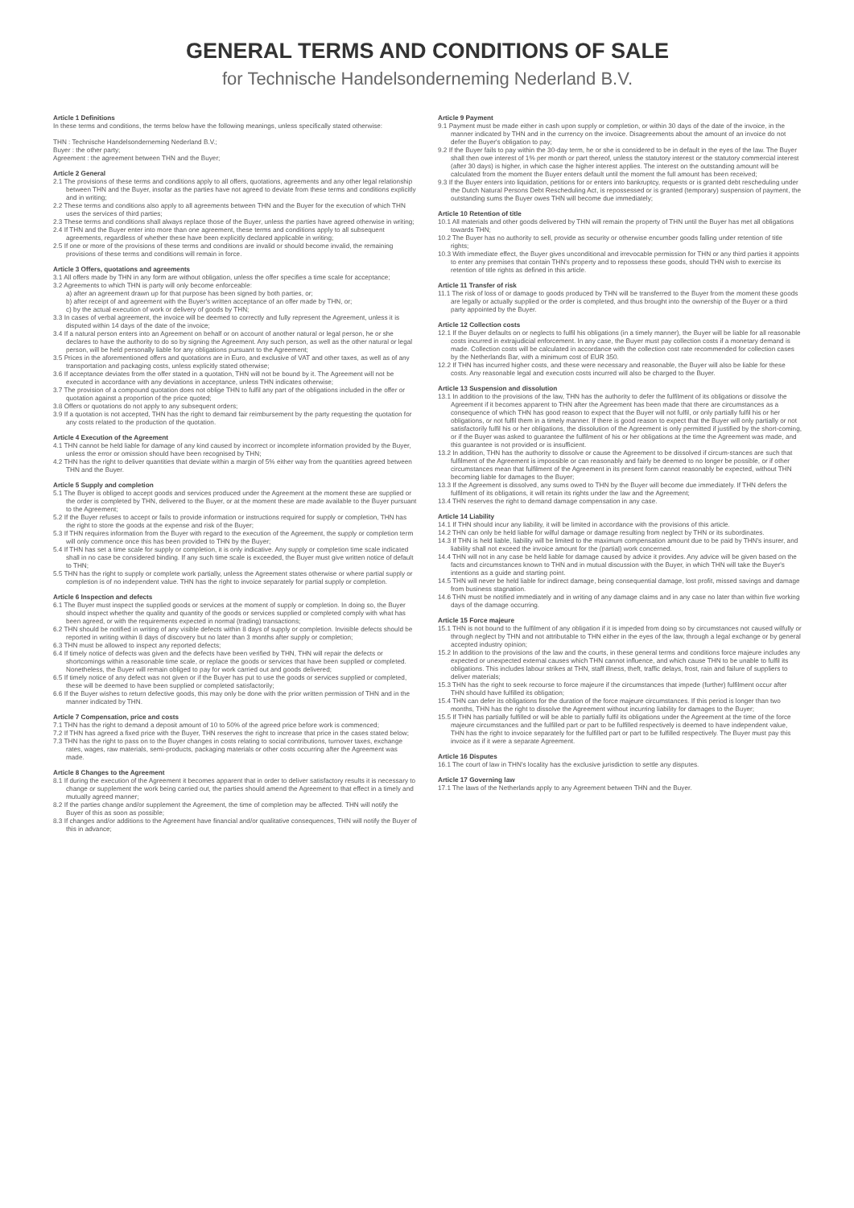GENERAL TERMS AND CONDITIONS OF SALE
for Technische Handelsonderneming Nederland B.V.
Article 1 Definitions
In these terms and conditions, the terms below have the following meanings, unless specifically stated otherwise:
THN : Technische Handelsonderneming Nederland B.V.;
Buyer : the other party;
Agreement : the agreement between THN and the Buyer;
Article 2 General
2.1 The provisions of these terms and conditions apply to all offers, quotations, agreements and any other legal relationship between THN and the Buyer, insofar as the parties have not agreed to deviate from these terms and conditions explicitly and in writing;
2.2 These terms and conditions also apply to all agreements between THN and the Buyer for the execution of which THN uses the services of third parties;
2.3 These terms and conditions shall always replace those of the Buyer, unless the parties have agreed otherwise in writing;
2.4 If THN and the Buyer enter into more than one agreement, these terms and conditions apply to all subsequent agreements, regardless of whether these have been explicitly declared applicable in writing;
2.5 If one or more of the provisions of these terms and conditions are invalid or should become invalid, the remaining provisions of these terms and conditions will remain in force.
Article 3 Offers, quotations and agreements
3.1 All offers made by THN in any form are without obligation, unless the offer specifies a time scale for acceptance;
3.2 Agreements to which THN is party will only become enforceable:
a) after an agreement drawn up for that purpose has been signed by both parties, or;
b) after receipt of and agreement with the Buyer's written acceptance of an offer made by THN, or;
c) by the actual execution of work or delivery of goods by THN;
3.3 In cases of verbal agreement, the invoice will be deemed to correctly and fully represent the Agreement, unless it is disputed within 14 days of the date of the invoice;
3.4 If a natural person enters into an Agreement on behalf or on account of another natural or legal person, he or she declares to have the authority to do so by signing the Agreement. Any such person, as well as the other natural or legal person, will be held personally liable for any obligations pursuant to the Agreement;
3.5 Prices in the aforementioned offers and quotations are in Euro, and exclusive of VAT and other taxes, as well as of any transportation and packaging costs, unless explicitly stated otherwise;
3.6 If acceptance deviates from the offer stated in a quotation, THN will not be bound by it. The Agreement will not be executed in accordance with any deviations in acceptance, unless THN indicates otherwise;
3.7 The provision of a compound quotation does not oblige THN to fulfil any part of the obligations included in the offer or quotation against a proportion of the price quoted;
3.8 Offers or quotations do not apply to any subsequent orders;
3.9 If a quotation is not accepted, THN has the right to demand fair reimbursement by the party requesting the quotation for any costs related to the production of the quotation.
Article 4 Execution of the Agreement
4.1 THN cannot be held liable for damage of any kind caused by incorrect or incomplete information provided by the Buyer, unless the error or omission should have been recognised by THN;
4.2 THN has the right to deliver quantities that deviate within a margin of 5% either way from the quantities agreed between THN and the Buyer.
Article 5 Supply and completion
5.1 The Buyer is obliged to accept goods and services produced under the Agreement at the moment these are supplied or the order is completed by THN, delivered to the Buyer, or at the moment these are made available to the Buyer pursuant to the Agreement;
5.2 If the Buyer refuses to accept or fails to provide information or instructions required for supply or completion, THN has the right to store the goods at the expense and risk of the Buyer;
5.3 If THN requires information from the Buyer with regard to the execution of the Agreement, the supply or completion term will only commence once this has been provided to THN by the Buyer;
5.4 If THN has set a time scale for supply or completion, it is only indicative. Any supply or completion time scale indicated shall in no case be considered binding. If any such time scale is exceeded, the Buyer must give written notice of default to THN;
5.5 THN has the right to supply or complete work partially, unless the Agreement states otherwise or where partial supply or completion is of no independent value. THN has the right to invoice separately for partial supply or completion.
Article 6 Inspection and defects
6.1 The Buyer must inspect the supplied goods or services at the moment of supply or completion. In doing so, the Buyer should inspect whether the quality and quantity of the goods or services supplied or completed comply with what has been agreed, or with the requirements expected in normal (trading) transactions;
6.2 THN should be notified in writing of any visible defects within 8 days of supply or completion. Invisible defects should be reported in writing within 8 days of discovery but no later than 3 months after supply or completion;
6.3 THN must be allowed to inspect any reported defects;
6.4 If timely notice of defects was given and the defects have been verified by THN, THN will repair the defects or shortcomings within a reasonable time scale, or replace the goods or services that have been supplied or completed. Nonetheless, the Buyer will remain obliged to pay for work carried out and goods delivered;
6.5 If timely notice of any defect was not given or if the Buyer has put to use the goods or services supplied or completed, these will be deemed to have been supplied or completed satisfactorily;
6.6 If the Buyer wishes to return defective goods, this may only be done with the prior written permission of THN and in the manner indicated by THN.
Article 7 Compensation, price and costs
7.1 THN has the right to demand a deposit amount of 10 to 50% of the agreed price before work is commenced;
7.2 If THN has agreed a fixed price with the Buyer, THN reserves the right to increase that price in the cases stated below;
7.3 THN has the right to pass on to the Buyer changes in costs relating to social contributions, turnover taxes, exchange rates, wages, raw materials, semi-products, packaging materials or other costs occurring after the Agreement was made.
Article 8 Changes to the Agreement
8.1 If during the execution of the Agreement it becomes apparent that in order to deliver satisfactory results it is necessary to change or supplement the work being carried out, the parties should amend the Agreement to that effect in a timely and mutually agreed manner;
8.2 If the parties change and/or supplement the Agreement, the time of completion may be affected. THN will notify the Buyer of this as soon as possible;
8.3 If changes and/or additions to the Agreement have financial and/or qualitative consequences, THN will notify the Buyer of this in advance;
Article 9 Payment
9.1 Payment must be made either in cash upon supply or completion, or within 30 days of the date of the invoice, in the manner indicated by THN and in the currency on the invoice. Disagreements about the amount of an invoice do not defer the Buyer's obligation to pay;
9.2 If the Buyer fails to pay within the 30-day term, he or she is considered to be in default in the eyes of the law. The Buyer shall then owe interest of 1% per month or part thereof, unless the statutory interest or the statutory commercial interest (after 30 days) is higher, in which case the higher interest applies. The interest on the outstanding amount will be calculated from the moment the Buyer enters default until the moment the full amount has been received;
9.3 If the Buyer enters into liquidation, petitions for or enters into bankruptcy, requests or is granted debt rescheduling under the Dutch Natural Persons Debt Rescheduling Act, is repossessed or is granted (temporary) suspension of payment, the outstanding sums the Buyer owes THN will become due immediately;
Article 10 Retention of title
10.1 All materials and other goods delivered by THN will remain the property of THN until the Buyer has met all obligations towards THN;
10.2 The Buyer has no authority to sell, provide as security or otherwise encumber goods falling under retention of title rights;
10.3 With immediate effect, the Buyer gives unconditional and irrevocable permission for THN or any third parties it appoints to enter any premises that contain THN's property and to repossess these goods, should THN wish to exercise its retention of title rights as defined in this article.
Article 11 Transfer of risk
11.1 The risk of loss of or damage to goods produced by THN will be transferred to the Buyer from the moment these goods are legally or actually supplied or the order is completed, and thus brought into the ownership of the Buyer or a third party appointed by the Buyer.
Article 12 Collection costs
12.1 If the Buyer defaults on or neglects to fulfil his obligations (in a timely manner), the Buyer will be liable for all reasonable costs incurred in extrajudicial enforcement. In any case, the Buyer must pay collection costs if a monetary demand is made. Collection costs will be calculated in accordance with the collection cost rate recommended for collection cases by the Netherlands Bar, with a minimum cost of EUR 350.
12.2 If THN has incurred higher costs, and these were necessary and reasonable, the Buyer will also be liable for these costs. Any reasonable legal and execution costs incurred will also be charged to the Buyer.
Article 13 Suspension and dissolution
13.1 In addition to the provisions of the law, THN has the authority to defer the fulfilment of its obligations or dissolve the Agreement if it becomes apparent to THN after the Agreement has been made that there are circumstances as a consequence of which THN has good reason to expect that the Buyer will not fulfil, or only partially fulfil his or her obligations, or not fulfil them in a timely manner. If there is good reason to expect that the Buyer will only partially or not satisfactorily fulfil his or her obligations, the dissolution of the Agreement is only permitted if justified by the short-coming, or if the Buyer was asked to guarantee the fulfilment of his or her obligations at the time the Agreement was made, and this guarantee is not provided or is insufficient.
13.2 In addition, THN has the authority to dissolve or cause the Agreement to be dissolved if circum-stances are such that fulfilment of the Agreement is impossible or can reasonably and fairly be deemed to no longer be possible, or if other circumstances mean that fulfilment of the Agreement in its present form cannot reasonably be expected, without THN becoming liable for damages to the Buyer;
13.3 If the Agreement is dissolved, any sums owed to THN by the Buyer will become due immediately. If THN defers the fulfilment of its obligations, it will retain its rights under the law and the Agreement;
13.4 THN reserves the right to demand damage compensation in any case.
Article 14 Liability
14.1 If THN should incur any liability, it will be limited in accordance with the provisions of this article.
14.2 THN can only be held liable for wilful damage or damage resulting from neglect by THN or its subordinates.
14.3 If THN is held liable, liability will be limited to the maximum compensation amount due to be paid by THN's insurer, and liability shall not exceed the invoice amount for the (partial) work concerned.
14.4 THN will not in any case be held liable for damage caused by advice it provides. Any advice will be given based on the facts and circumstances known to THN and in mutual discussion with the Buyer, in which THN will take the Buyer's intentions as a guide and starting point.
14.5 THN will never be held liable for indirect damage, being consequential damage, lost profit, missed savings and damage from business stagnation.
14.6 THN must be notified immediately and in writing of any damage claims and in any case no later than within five working days of the damage occurring.
Article 15 Force majeure
15.1 THN is not bound to the fulfilment of any obligation if it is impeded from doing so by circumstances not caused wilfully or through neglect by THN and not attributable to THN either in the eyes of the law, through a legal exchange or by general accepted industry opinion;
15.2 In addition to the provisions of the law and the courts, in these general terms and conditions force majeure includes any expected or unexpected external causes which THN cannot influence, and which cause THN to be unable to fulfil its obligations. This includes labour strikes at THN, staff illness, theft, traffic delays, frost, rain and failure of suppliers to deliver materials;
15.3 THN has the right to seek recourse to force majeure if the circumstances that impede (further) fulfilment occur after THN should have fulfilled its obligation;
15.4 THN can defer its obligations for the duration of the force majeure circumstances. If this period is longer than two months, THN has the right to dissolve the Agreement without incurring liability for damages to the Buyer;
15.5 If THN has partially fulfilled or will be able to partially fulfil its obligations under the Agreement at the time of the force majeure circumstances and the fulfilled part or part to be fulfilled respectively is deemed to have independent value, THN has the right to invoice separately for the fulfilled part or part to be fulfilled respectively. The Buyer must pay this invoice as if it were a separate Agreement.
Article 16 Disputes
16.1 The court of law in THN's locality has the exclusive jurisdiction to settle any disputes.
Article 17 Governing law
17.1 The laws of the Netherlands apply to any Agreement between THN and the Buyer.